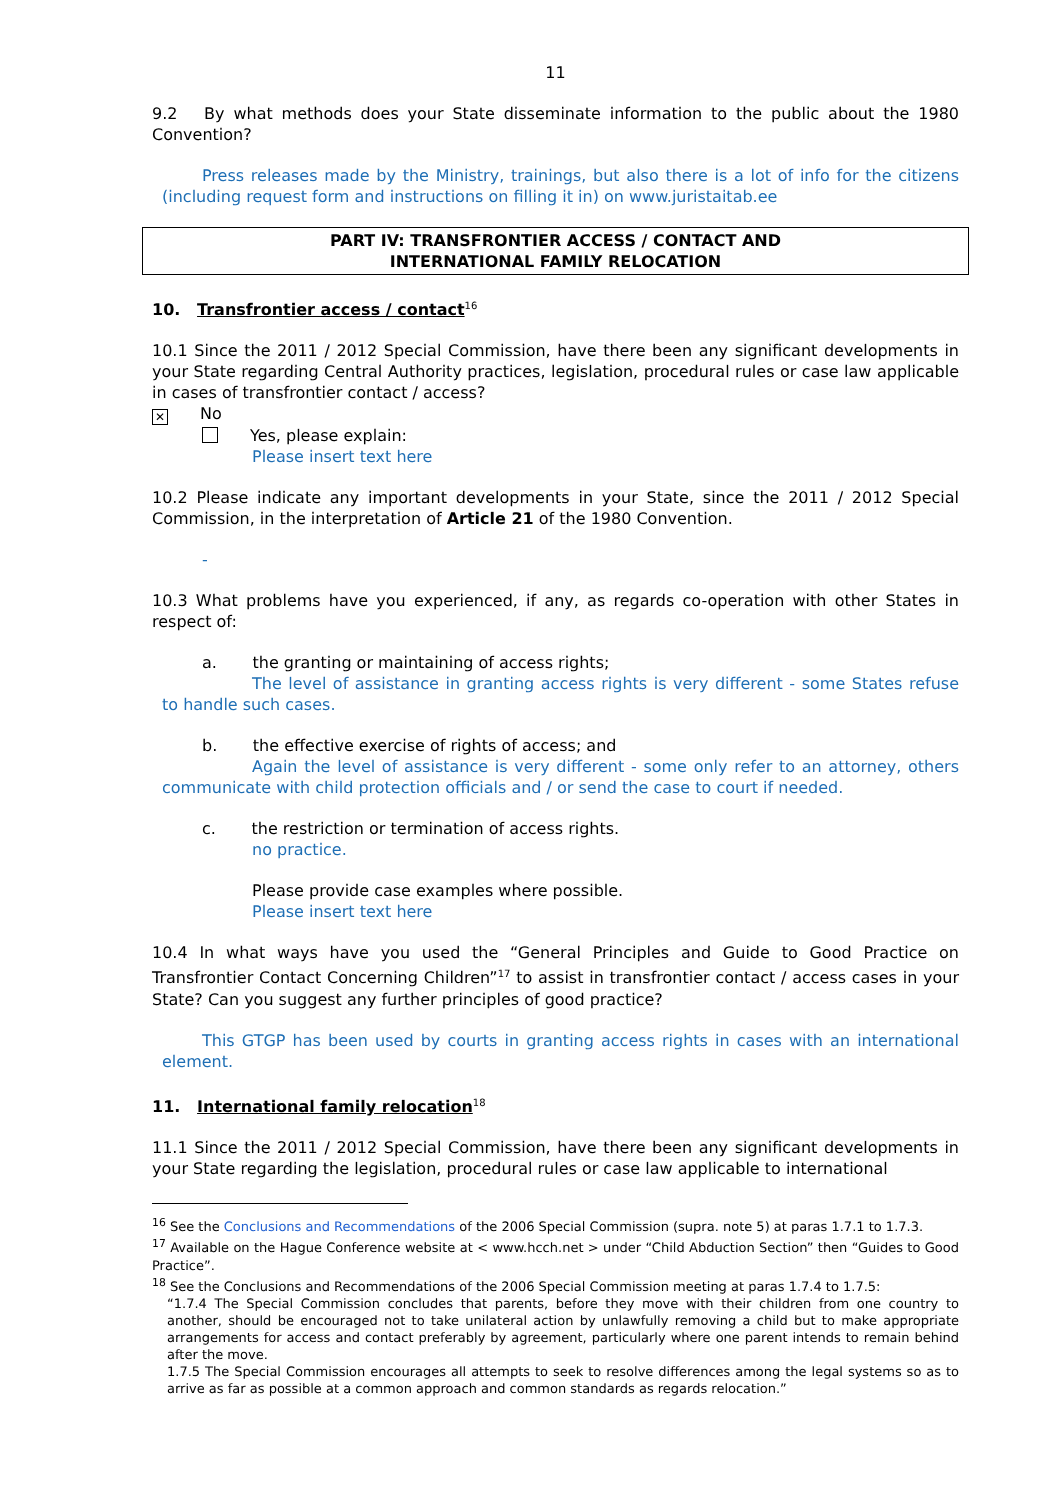11
9.2 By what methods does your State disseminate information to the public about the 1980 Convention?
Press releases made by the Ministry, trainings, but also there is a lot of info for the citizens (including request form and instructions on filling it in) on www.juristaitab.ee
PART IV: TRANSFRONTIER ACCESS / CONTACT AND
INTERNATIONAL FAMILY RELOCATION
10. Transfrontier access / contact<sup>16</sup>
10.1 Since the 2011 / 2012 Special Commission, have there been any significant developments in your State regarding Central Authority practices, legislation, procedural rules or case law applicable in cases of transfrontier contact / access?
✕ No
Yes, please explain:
Please insert text here
10.2 Please indicate any important developments in your State, since the 2011 / 2012 Special Commission, in the interpretation of Article 21 of the 1980 Convention.
-
10.3 What problems have you experienced, if any, as regards co-operation with other States in respect of:
a. the granting or maintaining of access rights;
The level of assistance in granting access rights is very different - some States refuse to handle such cases.
b. the effective exercise of rights of access; and
Again the level of assistance is very different - some only refer to an attorney, others communicate with child protection officials and / or send the case to court if needed.
c. the restriction or termination of access rights.
no practice.
Please provide case examples where possible.
Please insert text here
10.4 In what ways have you used the “General Principles and Guide to Good Practice on Transfrontier Contact Concerning Children”<sup>17</sup> to assist in transfrontier contact / access cases in your State? Can you suggest any further principles of good practice?
This GTGP has been used by courts in granting access rights in cases with an international element.
11. International family relocation<sup>18</sup>
11.1 Since the 2011 / 2012 Special Commission, have there been any significant developments in your State regarding the legislation, procedural rules or case law applicable to international
<sup>16</sup> See the Conclusions and Recommendations of the 2006 Special Commission (supra. note 5) at paras 1.7.1 to 1.7.3.
<sup>17</sup> Available on the Hague Conference website at < www.hcch.net > under “Child Abduction Section” then “Guides to Good Practice”.
<sup>18</sup> See the Conclusions and Recommendations of the 2006 Special Commission meeting at paras 1.7.4 to 1.7.5:
“1.7.4 The Special Commission concludes that parents, before they move with their children from one country to another, should be encouraged not to take unilateral action by unlawfully removing a child but to make appropriate arrangements for access and contact preferably by agreement, particularly where one parent intends to remain behind after the move.
1.7.5 The Special Commission encourages all attempts to seek to resolve differences among the legal systems so as to arrive as far as possible at a common approach and common standards as regards relocation.”